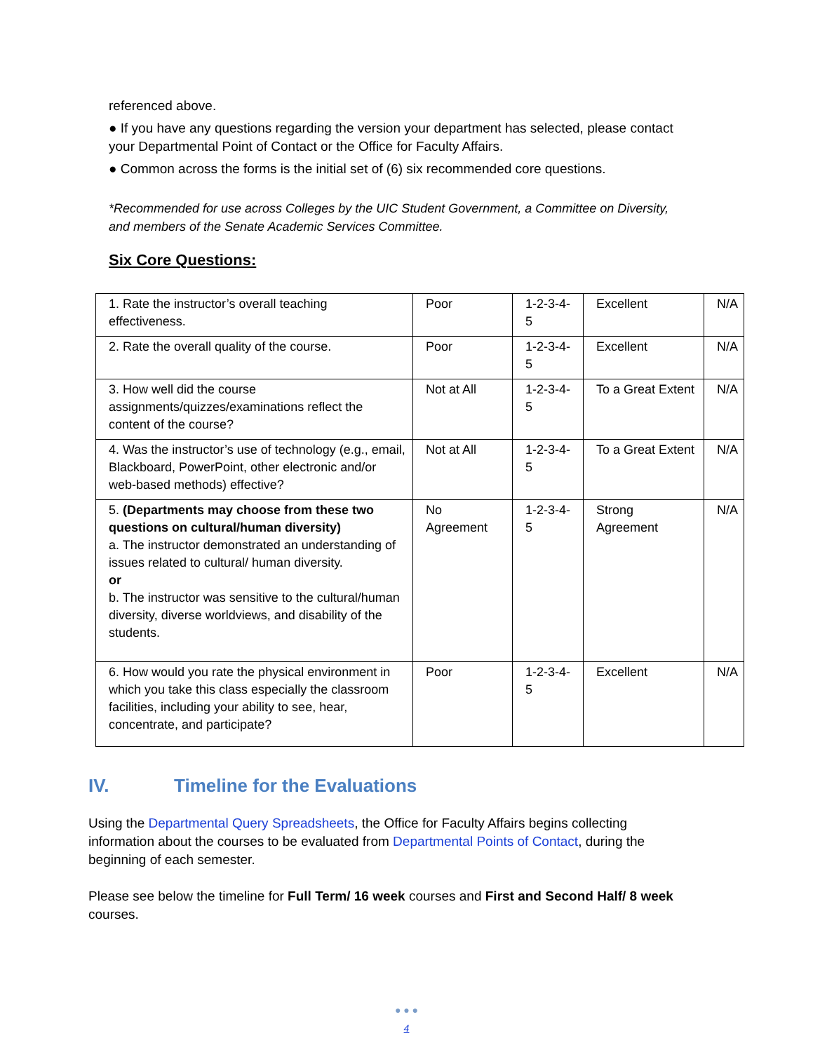referenced above.
● If you have any questions regarding the version your department has selected, please contact your Departmental Point of Contact or the Office for Faculty Affairs.
● Common across the forms is the initial set of (6) six recommended core questions.
*Recommended for use across Colleges by the UIC Student Government, a Committee on Diversity, and members of the Senate Academic Services Committee.
Six Core Questions:
| 1. Rate the instructor’s overall teaching effectiveness. | Poor | 1-2-3-4-5 | Excellent | N/A |
| 2. Rate the overall quality of the course. | Poor | 1-2-3-4-5 | Excellent | N/A |
| 3. How well did the course assignments/quizzes/examinations reflect the content of the course? | Not at All | 1-2-3-4-5 | To a Great Extent | N/A |
| 4. Was the instructor’s use of technology (e.g., email, Blackboard, PowerPoint, other electronic and/or web-based methods) effective? | Not at All | 1-2-3-4-5 | To a Great Extent | N/A |
| 5. (Departments may choose from these two questions on cultural/human diversity) a. The instructor demonstrated an understanding of issues related to cultural/ human diversity. or b. The instructor was sensitive to the cultural/human diversity, diverse worldviews, and disability of the students. | No Agreement | 1-2-3-4-5 | Strong Agreement | N/A |
| 6. How would you rate the physical environment in which you take this class especially the classroom facilities, including your ability to see, hear, concentrate, and participate? | Poor | 1-2-3-4-5 | Excellent | N/A |
IV. Timeline for the Evaluations
Using the Departmental Query Spreadsheets, the Office for Faculty Affairs begins collecting information about the courses to be evaluated from Departmental Points of Contact, during the beginning of each semester.
Please see below the timeline for Full Term/ 16 week courses and First and Second Half/ 8 week courses.
● ● ●
4